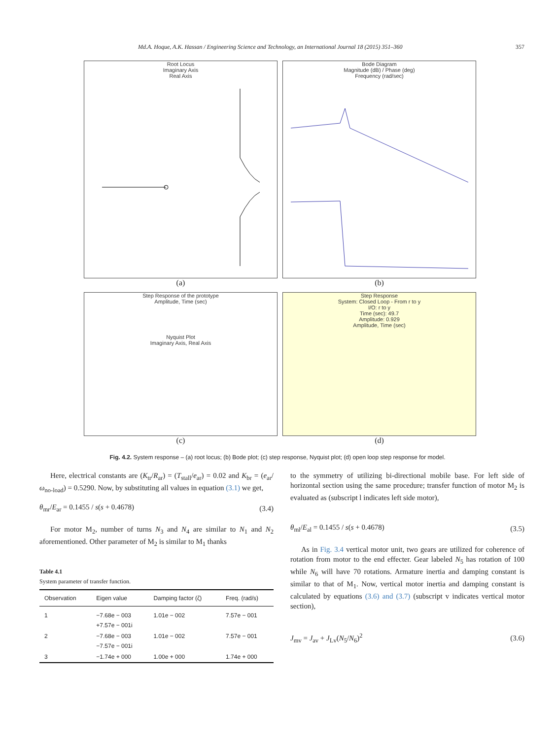Md.A. Hoque, A.K. Hassan / Engineering Science and Technology, an International Journal 18 (2015) 351–360 357
Root Locus
Imaginary Axis
Real Axis
(a)
Bode Diagram
Magnitude (dB) / Phase (deg)
Frequency (rad/sec)
(b)
Step Response of the prototype
Amplitude, Time (sec)
Nyquist Plot
Imaginary Axis, Real Axis
(c)
Step Response
System: Closed Loop - From r to y
I/O: r to y
Time (sec): 49.7
Amplitude: 0.929
Amplitude, Time (sec)
(d)
Fig. 4.2. System response – (a) root locus; (b) Bode plot; (c) step response, Nyquist plot; (d) open loop step response for model.
Here, electrical constants are (K<sub>tr</sub>/R<sub>ar</sub>) = (T<sub>stall</sub>/e<sub>ar</sub>) = 0.02 and K<sub>br</sub> = (e<sub>ar</sub>/ω<sub>no-load</sub>) = 0.5290. Now, by substituting all values in equation (3.1) we get,
θ<sub>mr</sub>/E<sub>ar</sub> = 0.1455 / s(s + 0.4678) (3.4)
For motor M<sub>2</sub>, number of turns N<sub>3</sub> and N<sub>4</sub> are similar to N<sub>1</sub> and N<sub>2</sub> aforementioned. Other parameter of M<sub>2</sub> is similar to M<sub>1</sub> thanks
Table 4.1
System parameter of transfer function.
| Observation | Eigen value | Damping factor (ζ) | Freq. (rad/s) |
| --- | --- | --- | --- |
| 1 | −7.68e − 003 +7.57e − 001i | 1.01e − 002 | 7.57e − 001 |
| 2 | −7.68e − 003 −7.57e − 001i | 1.01e − 002 | 7.57e − 001 |
| 3 | −1.74e + 000 | 1.00e + 000 | 1.74e + 000 |
to the symmetry of utilizing bi-directional mobile base. For left side of horizontal section using the same procedure; transfer function of motor M<sub>2</sub> is evaluated as (subscript l indicates left side motor),
θ<sub>ml</sub>/E<sub>al</sub> = 0.1455 / s(s + 0.4678) (3.5)
As in Fig. 3.4 vertical motor unit, two gears are utilized for coherence of rotation from motor to the end effecter. Gear labeled N<sub>5</sub> has rotation of 100 while N<sub>6</sub> will have 70 rotations. Armature inertia and damping constant is similar to that of M<sub>1</sub>. Now, vertical motor inertia and damping constant is calculated by equations (3.6) and (3.7) (subscript v indicates vertical motor section),
J<sub>mv</sub> = J<sub>av</sub> + J<sub>Lv</sub>(N<sub>5</sub>/N<sub>6</sub>)<sup>2</sup> (3.6)